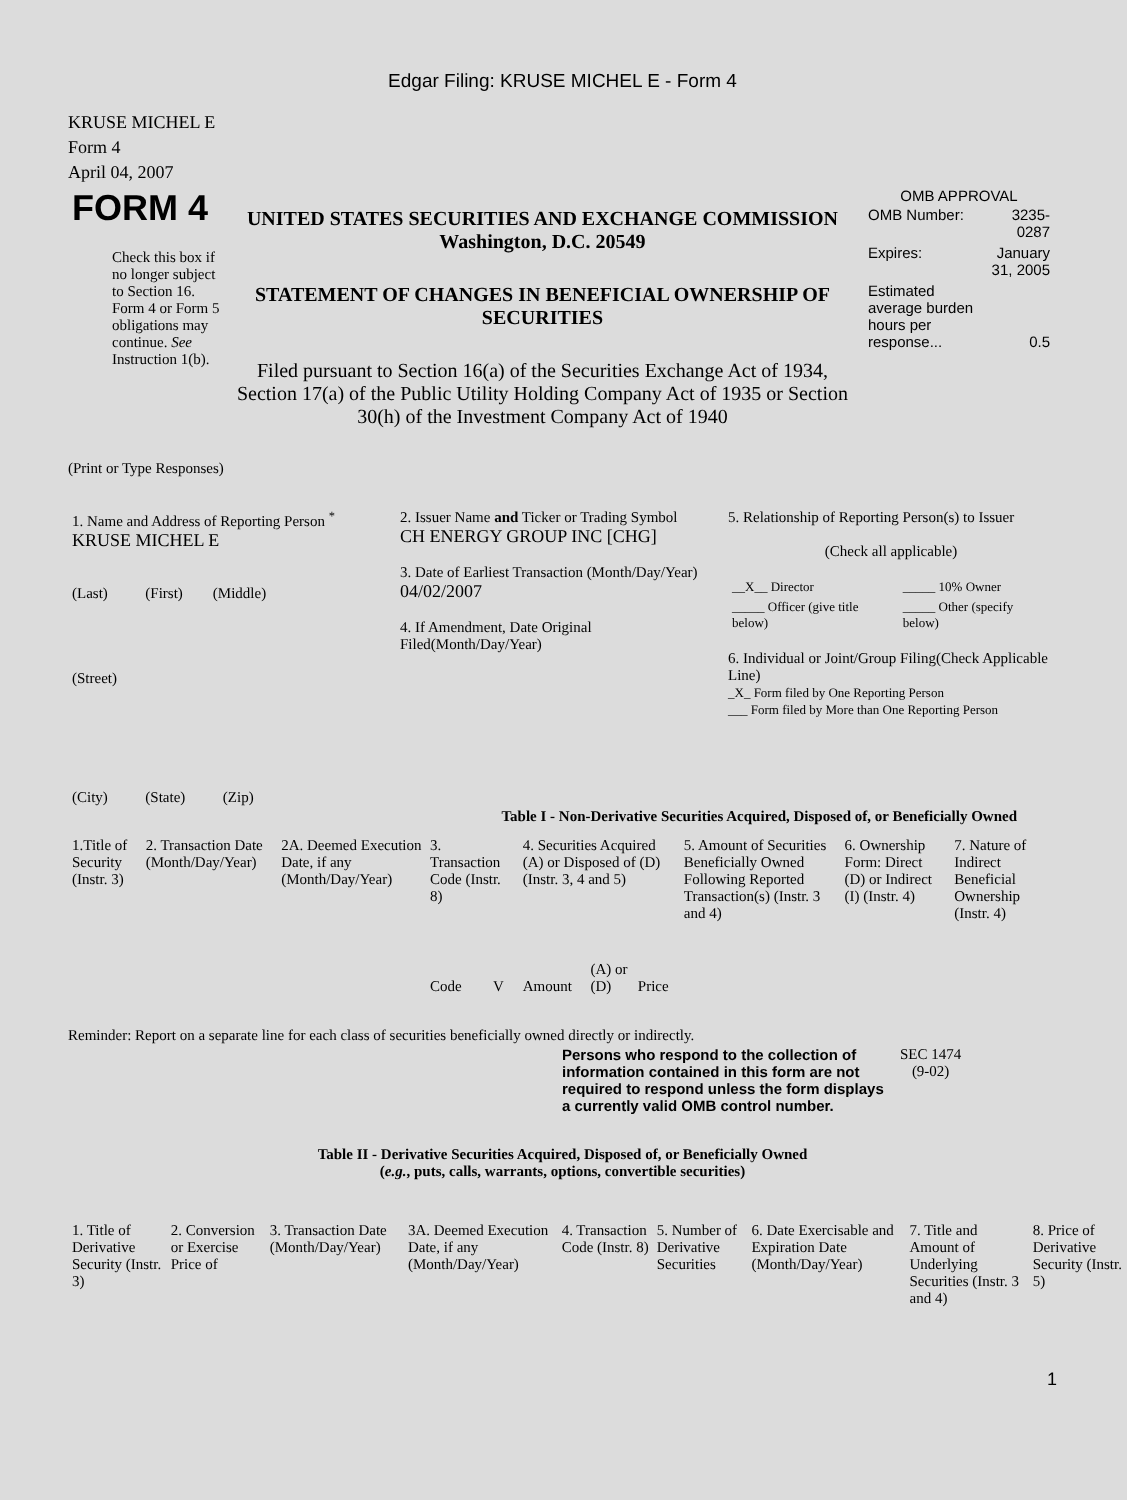Edgar Filing: KRUSE MICHEL E - Form 4
KRUSE MICHEL E
Form 4
April 04, 2007
| FORM 4 Check this box if no longer subject to Section 16. Form 4 or Form 5 obligations may continue. See Instruction 1(b). | UNITED STATES SECURITIES AND EXCHANGE COMMISSION Washington, D.C. 20549 STATEMENT OF CHANGES IN BENEFICIAL OWNERSHIP OF SECURITIES Filed pursuant to Section 16(a) of the Securities Exchange Act of 1934, Section 17(a) of the Public Utility Holding Company Act of 1935 or Section 30(h) of the Investment Company Act of 1940 | OMB APPROVAL / OMB Number: / 3235-0287 / / Expires: / January 31, 2005 / / Estimated average burden hours per response... / 0.5 / |
(Print or Type Responses)
| 1. Name and Address of Reporting Person <sup>*</sup> KRUSE MICHEL E (Last) (First) (Middle) (Street) (City) (State) (Zip) | 2. Issuer Name and Ticker or Trading Symbol CH ENERGY GROUP INC [CHG] 3. Date of Earliest Transaction (Month/Day/Year) 04/02/2007 4. If Amendment, Date Original Filed(Month/Day/Year) | 5. Relationship of Reporting Person(s) to Issuer (Check all applicable) / __X__ Director / _____ 10% Owner / / _____ Officer (give title below) / _____ Other (specify below) / 6. Individual or Joint/Group Filing(Check Applicable Line) _X_ Form filed by One Reporting Person ___ Form filed by More than One Reporting Person |
Table I - Non-Derivative Securities Acquired, Disposed of, or Beneficially Owned
| 1.Title of Security (Instr. 3) | 2. Transaction Date (Month/Day/Year) | 2A. Deemed Execution Date, if any (Month/Day/Year) | 3. Transaction Code (Instr. 8) | | 4. Securities Acquired (A) or Disposed of (D) (Instr. 3, 4 and 5) | | | 5. Amount of Securities Beneficially Owned Following Reported Transaction(s) (Instr. 3 and 4) | 6. Ownership Form: Direct (D) or Indirect (I) (Instr. 4) | 7. Nature of Indirect Beneficial Ownership (Instr. 4) |
| --- | --- | --- | --- | --- | --- | --- | --- | --- | --- | --- |
| | | | Code | V | Amount | (A) or (D) | Price | | | |
Reminder: Report on a separate line for each class of securities beneficially owned directly or indirectly.
| Persons who respond to the collection of information contained in this form are not required to respond unless the form displays a currently valid OMB control number. | SEC 1474 (9-02) |
Table II - Derivative Securities Acquired, Disposed of, or Beneficially Owned
(e.g., puts, calls, warrants, options, convertible securities)
| 1. Title of Derivative Security (Instr. 3) | 2. Conversion or Exercise Price of | 3. Transaction Date (Month/Day/Year) | 3A. Deemed Execution Date, if any (Month/Day/Year) | 4. Transaction Code (Instr. 8) | 5. Number of Derivative Securities | 6. Date Exercisable and Expiration Date (Month/Day/Year) | 7. Title and Amount of Underlying Securities (Instr. 3 and 4) | 8. Price of Derivative Security (Instr. 5) |
| --- | --- | --- | --- | --- | --- | --- | --- | --- |
1